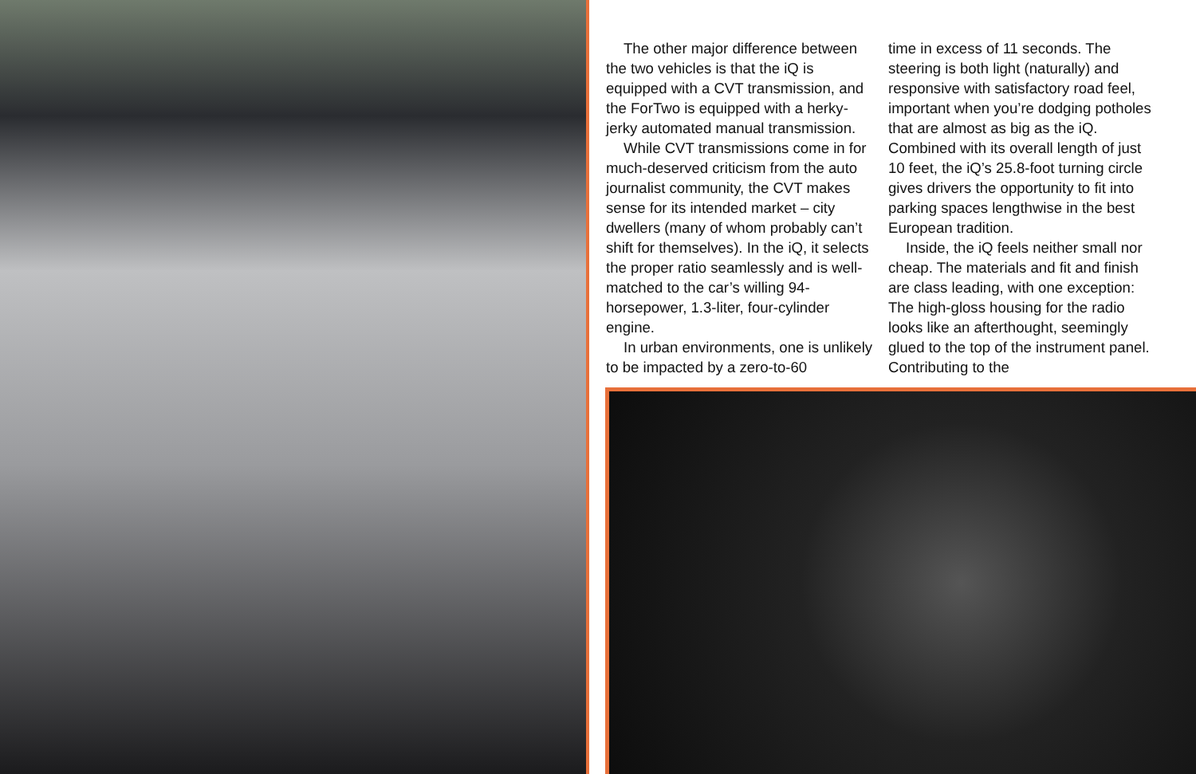The other major difference between the two vehicles is that the iQ is equipped with a CVT transmission, and the ForTwo is equipped with a herky-jerky automated manual transmission.
While CVT transmissions come in for much-deserved criticism from the auto journalist community, the CVT makes sense for its intended market – city dwellers (many of whom probably can’t shift for themselves). In the iQ, it selects the proper ratio seamlessly and is well-matched to the car’s willing 94-horsepower, 1.3-liter, four-cylinder engine.
In urban environments, one is unlikely to be impacted by a zero-to-60
time in excess of 11 seconds. The steering is both light (naturally) and responsive with satisfactory road feel, important when you’re dodging potholes that are almost as big as the iQ. Combined with its overall length of just 10 feet, the iQ’s 25.8-foot turning circle gives drivers the opportunity to fit into parking spaces lengthwise in the best European tradition.
Inside, the iQ feels neither small nor cheap. The materials and fit and finish are class leading, with one exception: The high-gloss housing for the radio looks like an afterthought, seemingly glued to the top of the instrument panel. Contributing to the